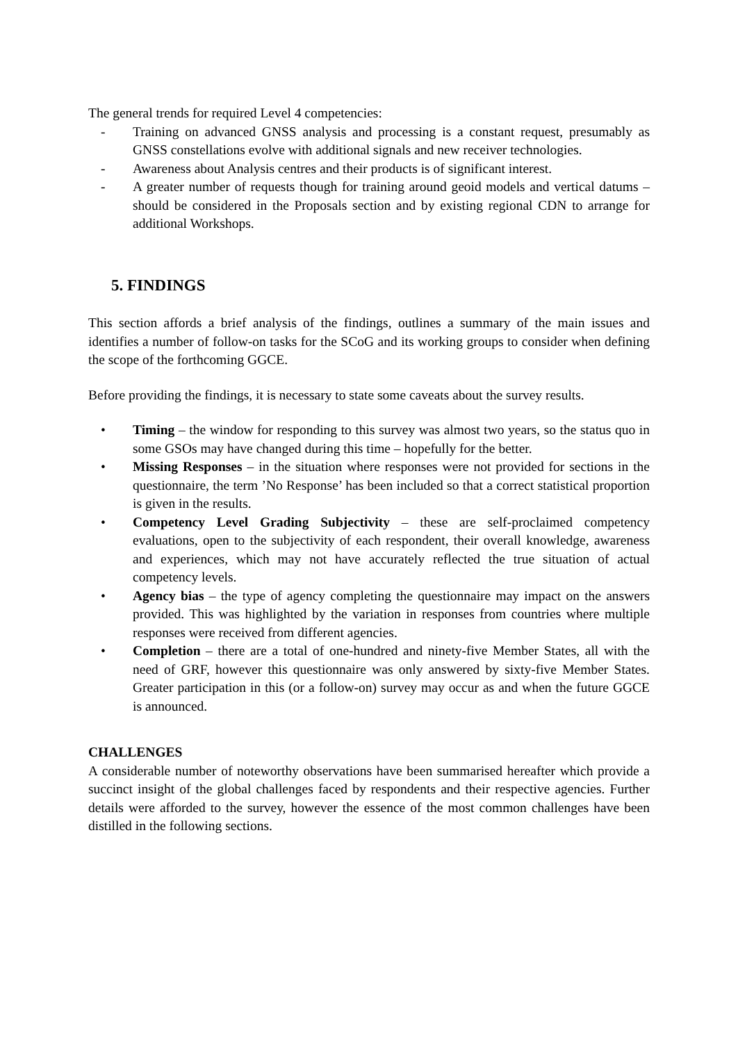The general trends for required Level 4 competencies:
- Training on advanced GNSS analysis and processing is a constant request, presumably as GNSS constellations evolve with additional signals and new receiver technologies.
- Awareness about Analysis centres and their products is of significant interest.
- A greater number of requests though for training around geoid models and vertical datums – should be considered in the Proposals section and by existing regional CDN to arrange for additional Workshops.
5. FINDINGS
This section affords a brief analysis of the findings, outlines a summary of the main issues and identifies a number of follow-on tasks for the SCoG and its working groups to consider when defining the scope of the forthcoming GGCE.
Before providing the findings, it is necessary to state some caveats about the survey results.
• Timing – the window for responding to this survey was almost two years, so the status quo in some GSOs may have changed during this time – hopefully for the better.
• Missing Responses – in the situation where responses were not provided for sections in the questionnaire, the term ’No Response’ has been included so that a correct statistical proportion is given in the results.
• Competency Level Grading Subjectivity – these are self-proclaimed competency evaluations, open to the subjectivity of each respondent, their overall knowledge, awareness and experiences, which may not have accurately reflected the true situation of actual competency levels.
• Agency bias – the type of agency completing the questionnaire may impact on the answers provided. This was highlighted by the variation in responses from countries where multiple responses were received from different agencies.
• Completion – there are a total of one-hundred and ninety-five Member States, all with the need of GRF, however this questionnaire was only answered by sixty-five Member States. Greater participation in this (or a follow-on) survey may occur as and when the future GGCE is announced.
CHALLENGES
A considerable number of noteworthy observations have been summarised hereafter which provide a succinct insight of the global challenges faced by respondents and their respective agencies. Further details were afforded to the survey, however the essence of the most common challenges have been distilled in the following sections.